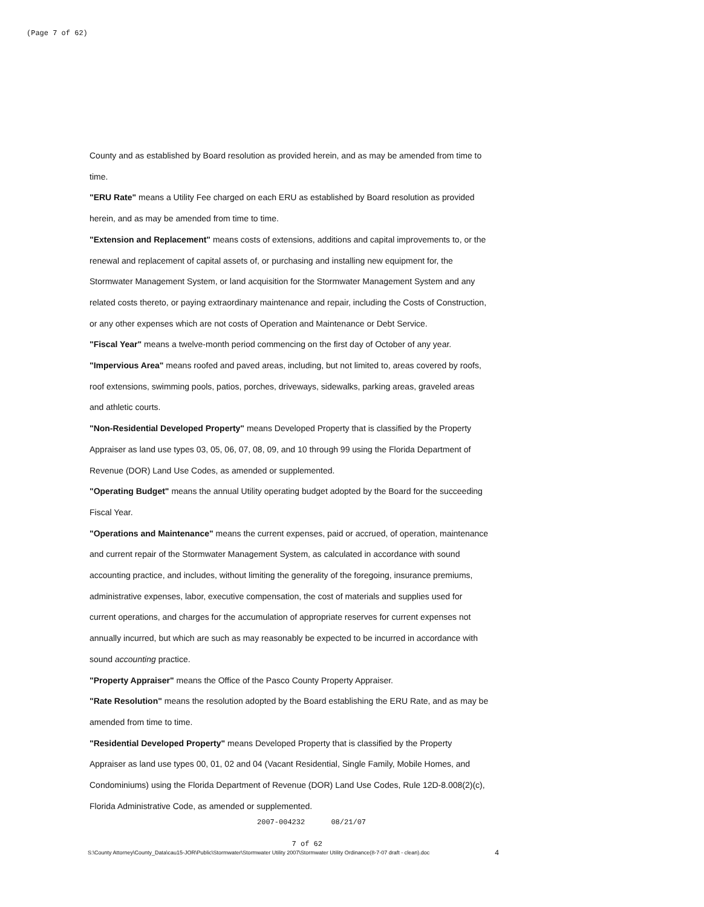(Page 7 of 62)
County and as established by Board resolution as provided herein, and as may be amended from time to time.
"ERU Rate" means a Utility Fee charged on each ERU as established by Board resolution as provided herein, and as may be amended from time to time.
"Extension and Replacement" means costs of extensions, additions and capital improvements to, or the renewal and replacement of capital assets of, or purchasing and installing new equipment for, the Stormwater Management System, or land acquisition for the Stormwater Management System and any related costs thereto, or paying extraordinary maintenance and repair, including the Costs of Construction, or any other expenses which are not costs of Operation and Maintenance or Debt Service.
"Fiscal Year" means a twelve-month period commencing on the first day of October of any year.
"Impervious Area" means roofed and paved areas, including, but not limited to, areas covered by roofs, roof extensions, swimming pools, patios, porches, driveways, sidewalks, parking areas, graveled areas and athletic courts.
"Non-Residential Developed Property" means Developed Property that is classified by the Property Appraiser as land use types 03, 05, 06, 07, 08, 09, and 10 through 99 using the Florida Department of Revenue (DOR) Land Use Codes, as amended or supplemented.
"Operating Budget" means the annual Utility operating budget adopted by the Board for the succeeding Fiscal Year.
"Operations and Maintenance" means the current expenses, paid or accrued, of operation, maintenance and current repair of the Stormwater Management System, as calculated in accordance with sound accounting practice, and includes, without limiting the generality of the foregoing, insurance premiums, administrative expenses, labor, executive compensation, the cost of materials and supplies used for current operations, and charges for the accumulation of appropriate reserves for current expenses not annually incurred, but which are such as may reasonably be expected to be incurred in accordance with sound accounting practice.
"Property Appraiser" means the Office of the Pasco County Property Appraiser.
"Rate Resolution" means the resolution adopted by the Board establishing the ERU Rate, and as may be amended from time to time.
"Residential Developed Property" means Developed Property that is classified by the Property Appraiser as land use types 00, 01, 02 and 04 (Vacant Residential, Single Family, Mobile Homes, and Condominiums) using the Florida Department of Revenue (DOR) Land Use Codes, Rule 12D-8.008(2)(c), Florida Administrative Code, as amended or supplemented.
2007-004232 08/21/07
7 of 62
S:\County Attorney\County_Data\cau15-JOR\Public\Stormwater\Stormwater Utility 2007\Stormwater Utility Ordinance(8-7-07 draft - clean).doc 4